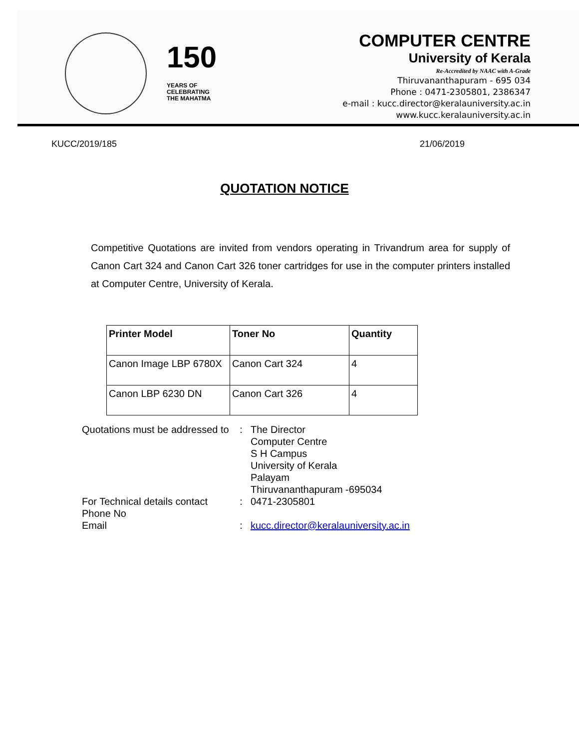150
YEARS OF
CELEBRATING
THE MAHATMA
COMPUTER CENTRE
University of Kerala
Re-Accredited by NAAC with A-Grade
Thiruvananthapuram - 695 034
Phone : 0471-2305801, 2386347
e-mail : kucc.director@keralauniversity.ac.in
www.kucc.keralauniversity.ac.in
KUCC/2019/185 21/06/2019
QUOTATION NOTICE
Competitive Quotations are invited from vendors operating in Trivandrum area for supply of Canon Cart 324 and Canon Cart 326 toner cartridges for use in the computer printers installed at Computer Centre, University of Kerala.
| Printer Model | Toner No | Quantity |
| --- | --- | --- |
| Canon Image LBP 6780X | Canon Cart 324 | 4 |
| Canon LBP 6230 DN | Canon Cart 326 | 4 |
| Quotations must be addressed to | : | The Director Computer Centre S H Campus University of Kerala Palayam Thiruvananthapuram -695034 |
| For Technical details contact Phone No | : | 0471-2305801 |
| Email | : | kucc.director@keralauniversity.ac.in |